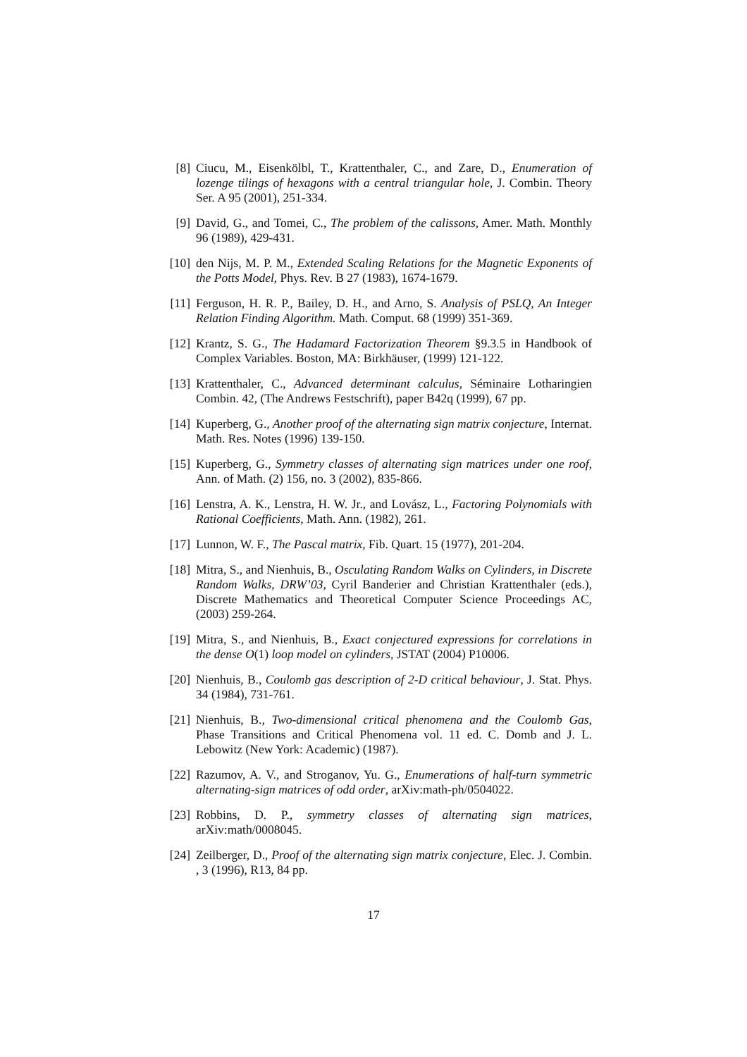[8] Ciucu, M., Eisenkölbl, T., Krattenthaler, C., and Zare, D., Enumeration of lozenge tilings of hexagons with a central triangular hole, J. Combin. Theory Ser. A 95 (2001), 251-334.
[9] David, G., and Tomei, C., The problem of the calissons, Amer. Math. Monthly 96 (1989), 429-431.
[10] den Nijs, M. P. M., Extended Scaling Relations for the Magnetic Exponents of the Potts Model, Phys. Rev. B 27 (1983), 1674-1679.
[11] Ferguson, H. R. P., Bailey, D. H., and Arno, S. Analysis of PSLQ, An Integer Relation Finding Algorithm. Math. Comput. 68 (1999) 351-369.
[12] Krantz, S. G., The Hadamard Factorization Theorem §9.3.5 in Handbook of Complex Variables. Boston, MA: Birkhäuser, (1999) 121-122.
[13] Krattenthaler, C., Advanced determinant calculus, Séminaire Lotharingien Combin. 42, (The Andrews Festschrift), paper B42q (1999), 67 pp.
[14] Kuperberg, G., Another proof of the alternating sign matrix conjecture, Internat. Math. Res. Notes (1996) 139-150.
[15] Kuperberg, G., Symmetry classes of alternating sign matrices under one roof, Ann. of Math. (2) 156, no. 3 (2002), 835-866.
[16] Lenstra, A. K., Lenstra, H. W. Jr., and Lovász, L., Factoring Polynomials with Rational Coefficients, Math. Ann. (1982), 261.
[17] Lunnon, W. F., The Pascal matrix, Fib. Quart. 15 (1977), 201-204.
[18] Mitra, S., and Nienhuis, B., Osculating Random Walks on Cylinders, in Discrete Random Walks, DRW’03, Cyril Banderier and Christian Krattenthaler (eds.), Discrete Mathematics and Theoretical Computer Science Proceedings AC, (2003) 259-264.
[19] Mitra, S., and Nienhuis, B., Exact conjectured expressions for correlations in the dense O(1) loop model on cylinders, JSTAT (2004) P10006.
[20] Nienhuis, B., Coulomb gas description of 2-D critical behaviour, J. Stat. Phys. 34 (1984), 731-761.
[21] Nienhuis, B., Two-dimensional critical phenomena and the Coulomb Gas, Phase Transitions and Critical Phenomena vol. 11 ed. C. Domb and J. L. Lebowitz (New York: Academic) (1987).
[22] Razumov, A. V., and Stroganov, Yu. G., Enumerations of half-turn symmetric alternating-sign matrices of odd order, arXiv:math-ph/0504022.
[23] Robbins, D. P., symmetry classes of alternating sign matrices, arXiv:math/0008045.
[24] Zeilberger, D., Proof of the alternating sign matrix conjecture, Elec. J. Combin. , 3 (1996), R13, 84 pp.
17